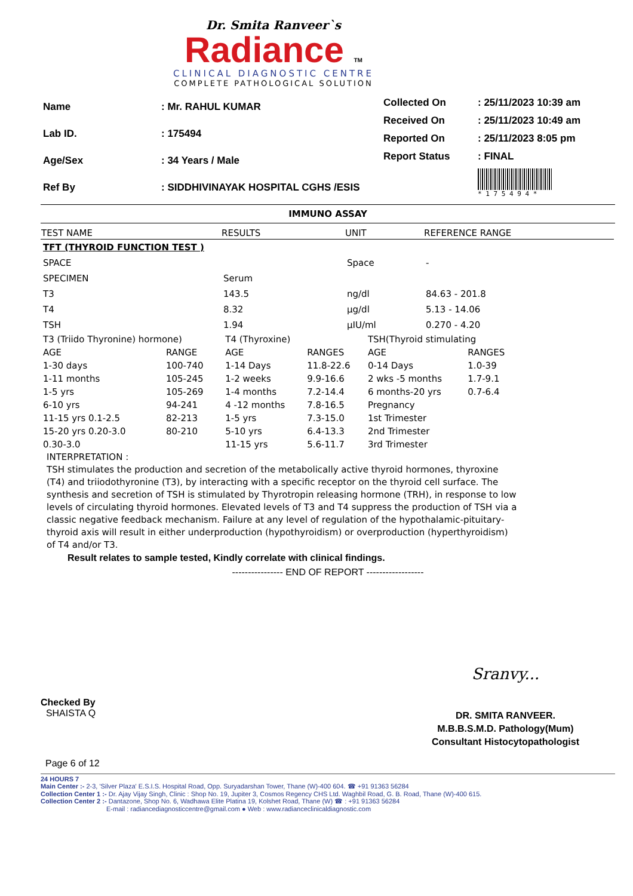Dr. Smita Ranveer`s
Radiance TM
CLINICAL DIAGNOSTIC CENTRE
COMPLETE PATHOLOGICAL SOLUTION
| Name | : Mr. RAHUL KUMAR |
| Lab ID. | : 175494 |
| Age/Sex | : 34 Years / Male |
| Ref By | : SIDDHIVINAYAK HOSPITAL CGHS /ESIS |
| Collected On | : 25/11/2023 10:39 am |
| Received On | : 25/11/2023 10:49 am |
| Reported On | : 25/11/2023 8:05 pm |
| Report Status | : FINAL |
| | * 1 7 5 4 9 4 * |
IMMUNO ASSAY
| TEST NAME | RESULTS | UNIT | REFERENCE RANGE |
| --- | --- | --- | --- |
| TFT (THYROID FUNCTION TEST ) | | | |
| SPACE | | Space | - |
| SPECIMEN | Serum | | |
| T3 | 143.5 | ng/dl | 84.63 - 201.8 |
| T4 | 8.32 | µg/dl | 5.13 - 14.06 |
| TSH | 1.94 | µIU/ml | 0.270 - 4.20 |
| T3 (Triido Thyronine) hormone) | | T4 (Thyroxine) | | TSH(Thyroid stimulating | |
| AGE | RANGE | AGE | RANGES | AGE | RANGES |
| 1-30 days | 100-740 | 1-14 Days | 11.8-22.6 | 0-14 Days | 1.0-39 |
| 1-11 months | 105-245 | 1-2 weeks | 9.9-16.6 | 2 wks -5 months | 1.7-9.1 |
| 1-5 yrs | 105-269 | 1-4 months | 7.2-14.4 | 6 months-20 yrs | 0.7-6.4 |
| 6-10 yrs | 94-241 | 4 -12 months | 7.8-16.5 | Pregnancy | |
| 11-15 yrs 0.1-2.5 | 82-213 | 1-5 yrs | 7.3-15.0 | 1st Trimester | |
| 15-20 yrs 0.20-3.0 | 80-210 | 5-10 yrs | 6.4-13.3 | 2nd Trimester | |
| 0.30-3.0 | | 11-15 yrs | 5.6-11.7 | 3rd Trimester | |
INTERPRETATION :
TSH stimulates the production and secretion of the metabolically active thyroid hormones, thyroxine (T4) and triiodothyronine (T3), by interacting with a specific receptor on the thyroid cell surface. The synthesis and secretion of TSH is stimulated by Thyrotropin releasing hormone (TRH), in response to low levels of circulating thyroid hormones. Elevated levels of T3 and T4 suppress the production of TSH via a classic negative feedback mechanism. Failure at any level of regulation of the hypothalamic-pituitary-thyroid axis will result in either underproduction (hypothyroidism) or overproduction (hyperthyroidism) of T4 and/or T3.
Result relates to sample tested, Kindly correlate with clinical findings.
---------------- END OF REPORT ------------------
Checked By
SHAISTA Q
Sranvy...
DR. SMITA RANVEER.
M.B.B.S.M.D. Pathology(Mum)
Consultant Histocytopathologist
Page 6 of 12
24 HOURS 7
Main Center :- 2-3, 'Silver Plaza' E.S.I.S. Hospital Road, Opp. Suryadarshan Tower, Thane (W)-400 604. ☎ +91 91363 56284
Collection Center 1 :- Dr. Ajay Vijay Singh, Clinic : Shop No. 19, Jupiter 3, Cosmos Regency CHS Ltd. Waghbil Road, G. B. Road, Thane (W)-400 615.
Collection Center 2 :- Dantazone, Shop No. 6, Wadhawa Elite Platina 19, Kolshet Road, Thane (W) ☎ : +91 91363 56284
E-mail : radiancediagnosticcentre@gmail.com ● Web : www.radianceclinicaldiagnostic.com